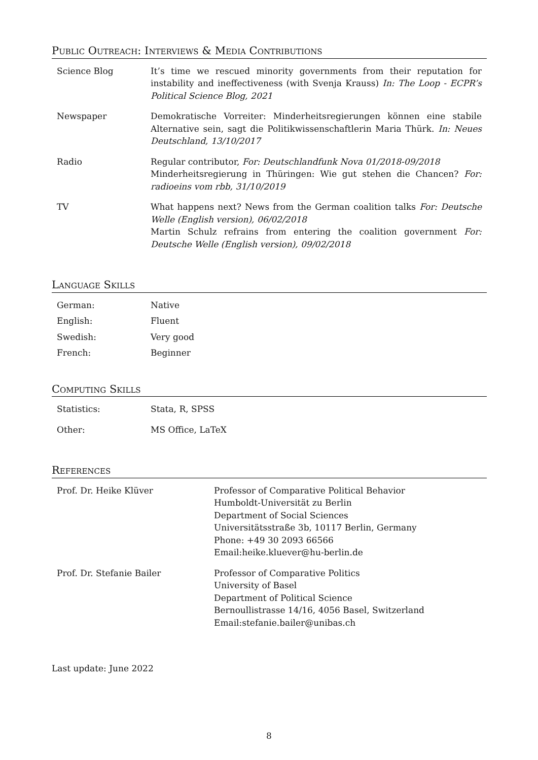Public Outreach: Interviews & Media Contributions
| Science Blog | It’s time we rescued minority governments from their reputation for instability and ineffectiveness (with Svenja Krauss) In: The Loop - ECPR’s Political Science Blog, 2021 |
| Newspaper | Demokratische Vorreiter: Minderheitsregierungen können eine stabile Alternative sein, sagt die Politikwissenschaftlerin Maria Thürk. In: Neues Deutschland, 13/10/2017 |
| Radio | Regular contributor, For: Deutschlandfunk Nova 01/2018-09/2018 Minderheitsregierung in Thüringen: Wie gut stehen die Chancen? For: radioeins vom rbb, 31/10/2019 |
| TV | What happens next? News from the German coalition talks For: Deutsche Welle (English version), 06/02/2018 Martin Schulz refrains from entering the coalition government For: Deutsche Welle (English version), 09/02/2018 |
Language Skills
| German: | Native |
| English: | Fluent |
| Swedish: | Very good |
| French: | Beginner |
Computing Skills
| Statistics: | Stata, R, SPSS |
| Other: | MS Office, LaTeX |
References
| Prof. Dr. Heike Klüver | Professor of Comparative Political Behavior Humboldt-Universität zu Berlin Department of Social Sciences Universitätsstraße 3b, 10117 Berlin, Germany Phone: +49 30 2093 66566 Email:heike.kluever@hu-berlin.de |
| Prof. Dr. Stefanie Bailer | Professor of Comparative Politics University of Basel Department of Political Science Bernoullistrasse 14/16, 4056 Basel, Switzerland Email:stefanie.bailer@unibas.ch |
Last update: June 2022
8